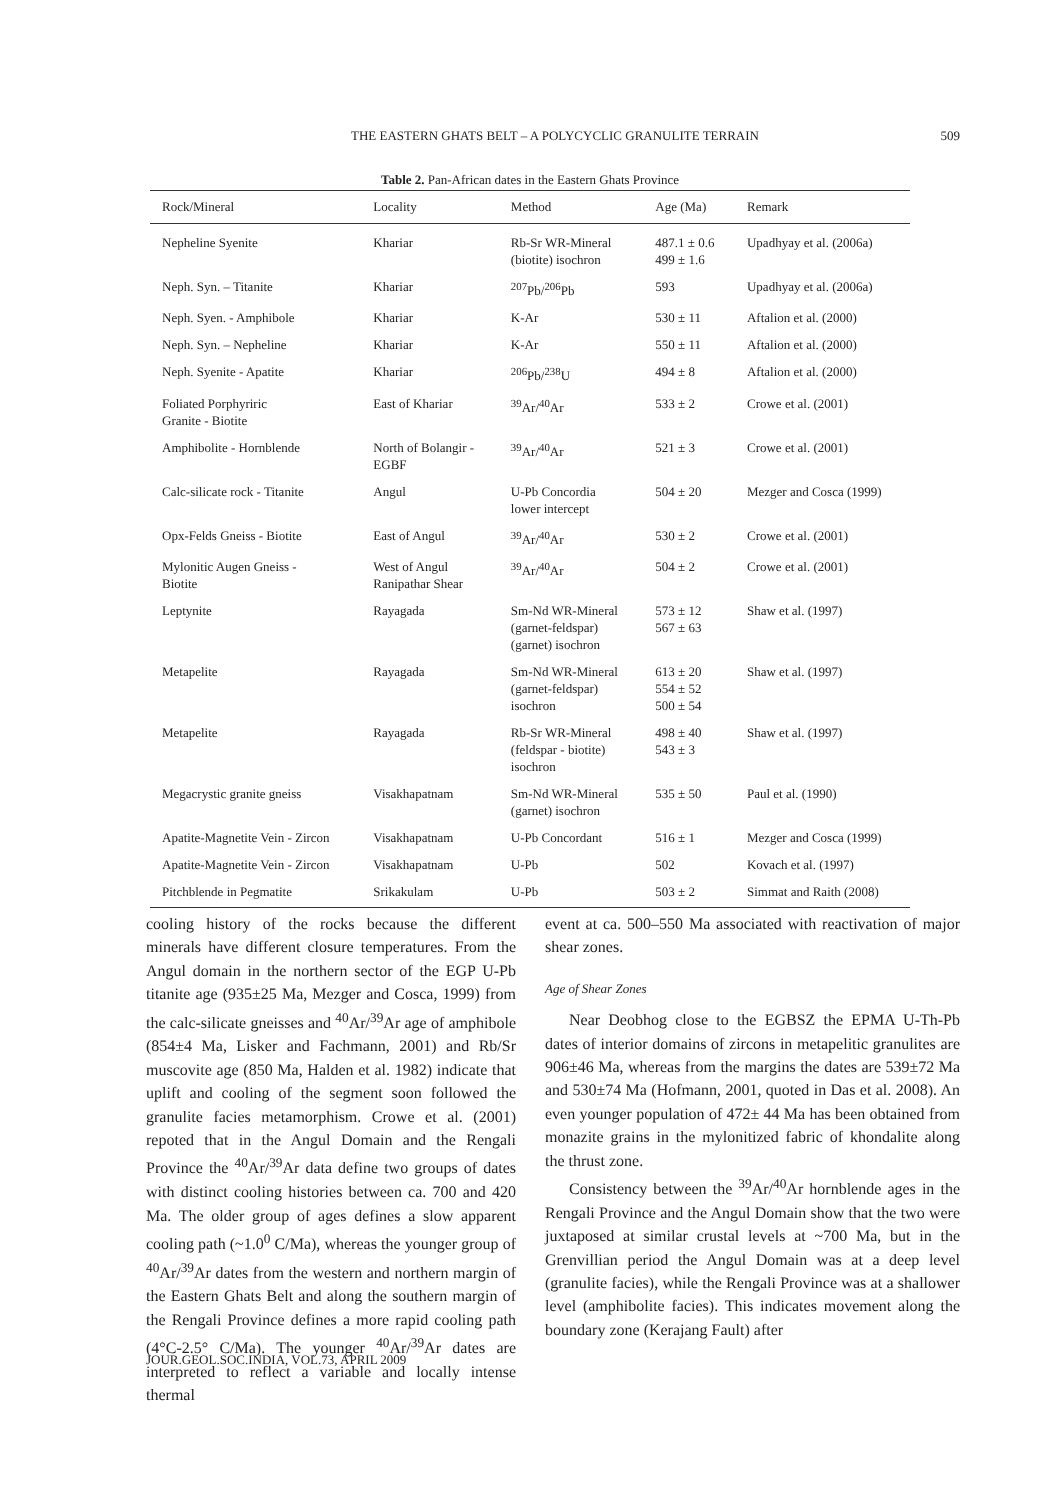THE EASTERN GHATS BELT – A POLYCYCLIC GRANULITE TERRAIN
509
Table 2. Pan-African dates in the Eastern Ghats Province
| Rock/Mineral | Locality | Method | Age (Ma) | Remark |
| --- | --- | --- | --- | --- |
| Nepheline Syenite | Khariar | Rb-Sr WR-Mineral (biotite) isochron | 487.1 ± 0.6 499 ± 1.6 | Upadhyay et al. (2006a) |
| Neph. Syn. – Titanite | Khariar | <sup>207</sup>Pb/<sup>206</sup>Pb | 593 | Upadhyay et al. (2006a) |
| Neph. Syen. - Amphibole | Khariar | K-Ar | 530 ± 11 | Aftalion et al. (2000) |
| Neph. Syn. – Nepheline | Khariar | K-Ar | 550 ± 11 | Aftalion et al. (2000) |
| Neph. Syenite - Apatite | Khariar | <sup>206</sup>Pb/<sup>238</sup>U | 494 ± 8 | Aftalion et al. (2000) |
| Foliated Porphyriric Granite - Biotite | East of Khariar | <sup>39</sup>Ar/<sup>40</sup>Ar | 533 ± 2 | Crowe et al. (2001) |
| Amphibolite - Hornblende | North of Bolangir - EGBF | <sup>39</sup>Ar/<sup>40</sup>Ar | 521 ± 3 | Crowe et al. (2001) |
| Calc-silicate rock - Titanite | Angul | U-Pb Concordia lower intercept | 504 ± 20 | Mezger and Cosca (1999) |
| Opx-Felds Gneiss - Biotite | East of Angul | <sup>39</sup>Ar/<sup>40</sup>Ar | 530 ± 2 | Crowe et al. (2001) |
| Mylonitic Augen Gneiss - Biotite | West of Angul Ranipathar Shear | <sup>39</sup>Ar/<sup>40</sup>Ar | 504 ± 2 | Crowe et al. (2001) |
| Leptynite | Rayagada | Sm-Nd WR-Mineral (garnet-feldspar) (garnet) isochron | 573 ± 12 567 ± 63 | Shaw et al. (1997) |
| Metapelite | Rayagada | Sm-Nd WR-Mineral (garnet-feldspar) isochron | 613 ± 20 554 ± 52 500 ± 54 | Shaw et al. (1997) |
| Metapelite | Rayagada | Rb-Sr WR-Mineral (feldspar - biotite) isochron | 498 ± 40 543 ± 3 | Shaw et al. (1997) |
| Megacrystic granite gneiss | Visakhapatnam | Sm-Nd WR-Mineral (garnet) isochron | 535 ± 50 | Paul et al. (1990) |
| Apatite-Magnetite Vein - Zircon | Visakhapatnam | U-Pb Concordant | 516 ± 1 | Mezger and Cosca (1999) |
| Apatite-Magnetite Vein - Zircon | Visakhapatnam | U-Pb | 502 | Kovach et al. (1997) |
| Pitchblende in Pegmatite | Srikakulam | U-Pb | 503 ± 2 | Simmat and Raith (2008) |
cooling history of the rocks because the different minerals have different closure temperatures. From the Angul domain in the northern sector of the EGP U-Pb titanite age (935±25 Ma, Mezger and Cosca, 1999) from the calc-silicate gneisses and <sup>40</sup>Ar/<sup>39</sup>Ar age of amphibole (854±4 Ma, Lisker and Fachmann, 2001) and Rb/Sr muscovite age (850 Ma, Halden et al. 1982) indicate that uplift and cooling of the segment soon followed the granulite facies metamorphism. Crowe et al. (2001) repoted that in the Angul Domain and the Rengali Province the <sup>40</sup>Ar/<sup>39</sup>Ar data define two groups of dates with distinct cooling histories between ca. 700 and 420 Ma. The older group of ages defines a slow apparent cooling path (~1.0<sup>0</sup> C/Ma), whereas the younger group of <sup>40</sup>Ar/<sup>39</sup>Ar dates from the western and northern margin of the Eastern Ghats Belt and along the southern margin of the Rengali Province defines a more rapid cooling path (4°C-2.5° C/Ma). The younger <sup>40</sup>Ar/<sup>39</sup>Ar dates are interpreted to reflect a variable and locally intense thermal
event at ca. 500–550 Ma associated with reactivation of major shear zones.
Age of Shear Zones
Near Deobhog close to the EGBSZ the EPMA U-Th-Pb dates of interior domains of zircons in metapelitic granulites are 906±46 Ma, whereas from the margins the dates are 539±72 Ma and 530±74 Ma (Hofmann, 2001, quoted in Das et al. 2008). An even younger population of 472± 44 Ma has been obtained from monazite grains in the mylonitized fabric of khondalite along the thrust zone.
Consistency between the <sup>39</sup>Ar/<sup>40</sup>Ar hornblende ages in the Rengali Province and the Angul Domain show that the two were juxtaposed at similar crustal levels at ~700 Ma, but in the Grenvillian period the Angul Domain was at a deep level (granulite facies), while the Rengali Province was at a shallower level (amphibolite facies). This indicates movement along the boundary zone (Kerajang Fault) after
JOUR.GEOL.SOC.INDIA, VOL.73, APRIL 2009